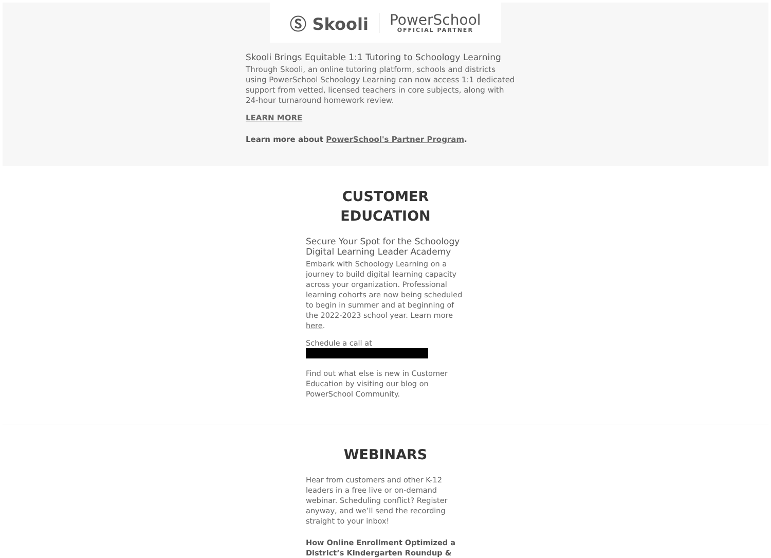Ⓢ Skooli PowerSchool
OFFICIAL PARTNER
Skooli Brings Equitable 1:1 Tutoring to Schoology Learning
Through Skooli, an online tutoring platform, schools and districts using PowerSchool Schoology Learning can now access 1:1 dedicated support from vetted, licensed teachers in core subjects, along with 24-hour turnaround homework review.
LEARN MORE
Learn more about PowerSchool's Partner Program.
CUSTOMER
EDUCATION
Secure Your Spot for the Schoology Digital Learning Leader Academy
Embark with Schoology Learning on a journey to build digital learning capacity across your organization. Professional learning cohorts are now being scheduled to begin in summer and at beginning of the 2022-2023 school year. Learn more here.
Schedule a call at
Find out what else is new in Customer Education by visiting our blog on PowerSchool Community.
WEBINARS
Hear from customers and other K-12 leaders in a free live or on-demand webinar. Scheduling conflict? Register anyway, and we’ll send the recording straight to your inbox!
How Online Enrollment Optimized a District’s Kindergarten Roundup &